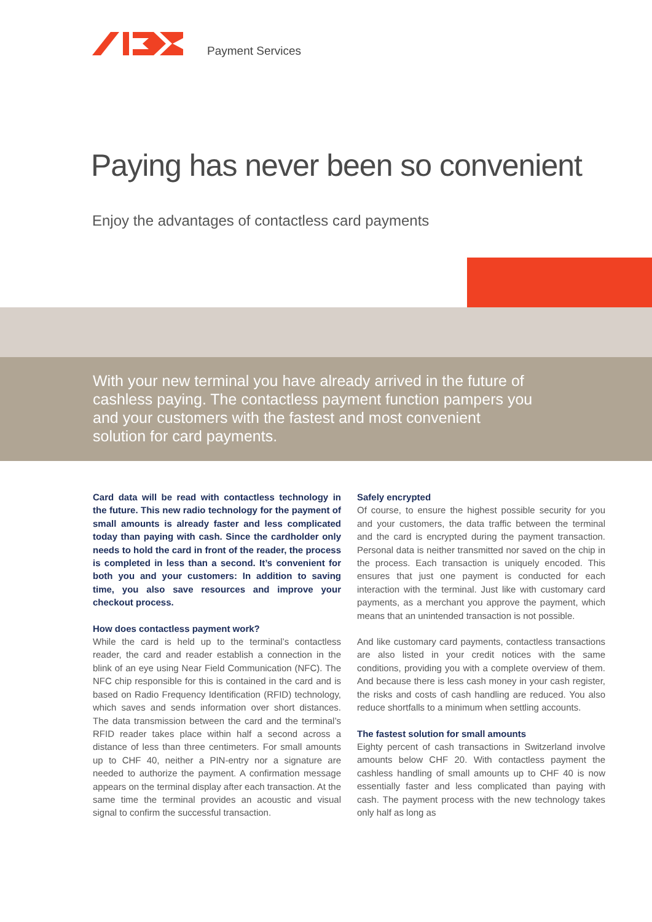Payment Services
Paying has never been so convenient
Enjoy the advantages of contactless card payments
With your new terminal you have already arrived in the future of cashless paying. The contactless payment function pampers you and your customers with the fastest and most convenient solution for card payments.
Card data will be read with contactless technology in the future. This new radio technology for the payment of small amounts is already faster and less complicated today than paying with cash. Since the cardholder only needs to hold the card in front of the reader, the process is completed in less than a second. It’s convenient for both you and your customers: In addition to saving time, you also save resources and improve your checkout process.
How does contactless payment work?
While the card is held up to the terminal’s contactless reader, the card and reader establish a connection in the blink of an eye using Near Field Communication (NFC). The NFC chip responsible for this is contained in the card and is based on Radio Frequency Identification (RFID) technology, which saves and sends information over short distances. The data transmission between the card and the terminal’s RFID reader takes place within half a second across a distance of less than three centimeters. For small amounts up to CHF 40, neither a PIN-entry nor a signature are needed to authorize the payment. A confirmation message appears on the terminal display after each transaction. At the same time the terminal provides an acoustic and visual signal to confirm the successful transaction.
Safely encrypted
Of course, to ensure the highest possible security for you and your customers, the data traffic between the terminal and the card is encrypted during the payment transaction. Personal data is neither transmitted nor saved on the chip in the process. Each transaction is uniquely encoded. This ensures that just one payment is conducted for each interaction with the terminal. Just like with customary card payments, as a merchant you approve the payment, which means that an unintended transaction is not possible.
And like customary card payments, contactless transactions are also listed in your credit notices with the same conditions, providing you with a complete overview of them. And because there is less cash money in your cash register, the risks and costs of cash handling are reduced. You also reduce shortfalls to a minimum when settling accounts.
The fastest solution for small amounts
Eighty percent of cash transactions in Switzerland involve amounts below CHF 20. With contactless payment the cashless handling of small amounts up to CHF 40 is now essentially faster and less complicated than paying with cash. The payment process with the new technology takes only half as long as